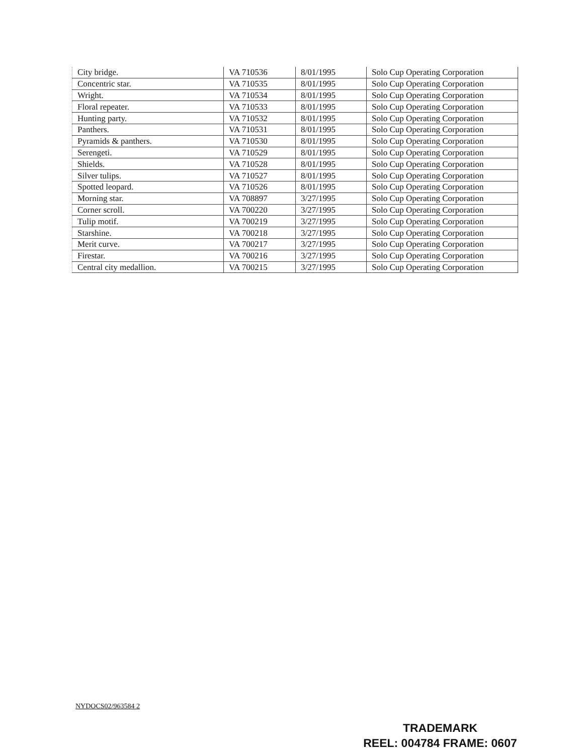| City bridge. | VA 710536 | 8/01/1995 | Solo Cup Operating Corporation |
| Concentric star. | VA 710535 | 8/01/1995 | Solo Cup Operating Corporation |
| Wright. | VA 710534 | 8/01/1995 | Solo Cup Operating Corporation |
| Floral repeater. | VA 710533 | 8/01/1995 | Solo Cup Operating Corporation |
| Hunting party. | VA 710532 | 8/01/1995 | Solo Cup Operating Corporation |
| Panthers. | VA 710531 | 8/01/1995 | Solo Cup Operating Corporation |
| Pyramids & panthers. | VA 710530 | 8/01/1995 | Solo Cup Operating Corporation |
| Serengeti. | VA 710529 | 8/01/1995 | Solo Cup Operating Corporation |
| Shields. | VA 710528 | 8/01/1995 | Solo Cup Operating Corporation |
| Silver tulips. | VA 710527 | 8/01/1995 | Solo Cup Operating Corporation |
| Spotted leopard. | VA 710526 | 8/01/1995 | Solo Cup Operating Corporation |
| Morning star. | VA 708897 | 3/27/1995 | Solo Cup Operating Corporation |
| Corner scroll. | VA 700220 | 3/27/1995 | Solo Cup Operating Corporation |
| Tulip motif. | VA 700219 | 3/27/1995 | Solo Cup Operating Corporation |
| Starshine. | VA 700218 | 3/27/1995 | Solo Cup Operating Corporation |
| Merit curve. | VA 700217 | 3/27/1995 | Solo Cup Operating Corporation |
| Firestar. | VA 700216 | 3/27/1995 | Solo Cup Operating Corporation |
| Central city medallion. | VA 700215 | 3/27/1995 | Solo Cup Operating Corporation |
NYDOCS02/963584 2
TRADEMARK
REEL: 004784 FRAME: 0607